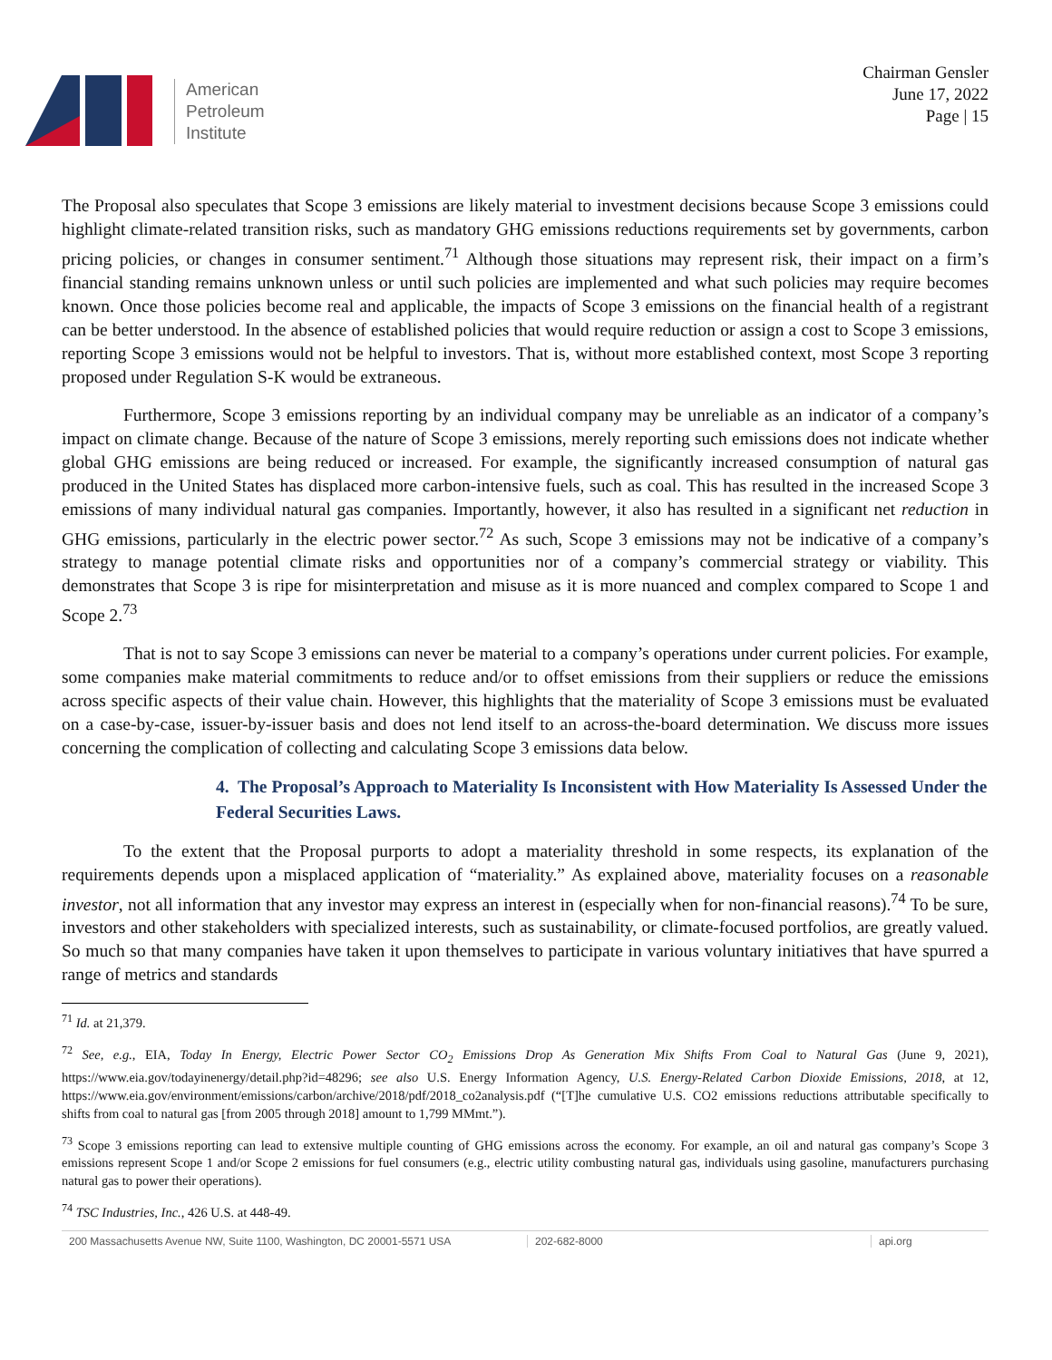American
Petroleum
Institute
Chairman Gensler
June 17, 2022
Page | 15
The Proposal also speculates that Scope 3 emissions are likely material to investment decisions because Scope 3 emissions could highlight climate-related transition risks, such as mandatory GHG emissions reductions requirements set by governments, carbon pricing policies, or changes in consumer sentiment.<sup>71</sup> Although those situations may represent risk, their impact on a firm’s financial standing remains unknown unless or until such policies are implemented and what such policies may require becomes known. Once those policies become real and applicable, the impacts of Scope 3 emissions on the financial health of a registrant can be better understood. In the absence of established policies that would require reduction or assign a cost to Scope 3 emissions, reporting Scope 3 emissions would not be helpful to investors. That is, without more established context, most Scope 3 reporting proposed under Regulation S-K would be extraneous.
Furthermore, Scope 3 emissions reporting by an individual company may be unreliable as an indicator of a company’s impact on climate change. Because of the nature of Scope 3 emissions, merely reporting such emissions does not indicate whether global GHG emissions are being reduced or increased. For example, the significantly increased consumption of natural gas produced in the United States has displaced more carbon-intensive fuels, such as coal. This has resulted in the increased Scope 3 emissions of many individual natural gas companies. Importantly, however, it also has resulted in a significant net reduction in GHG emissions, particularly in the electric power sector.<sup>72</sup> As such, Scope 3 emissions may not be indicative of a company’s strategy to manage potential climate risks and opportunities nor of a company’s commercial strategy or viability. This demonstrates that Scope 3 is ripe for misinterpretation and misuse as it is more nuanced and complex compared to Scope 1 and Scope 2.<sup>73</sup>
That is not to say Scope 3 emissions can never be material to a company’s operations under current policies. For example, some companies make material commitments to reduce and/or to offset emissions from their suppliers or reduce the emissions across specific aspects of their value chain. However, this highlights that the materiality of Scope 3 emissions must be evaluated on a case-by-case, issuer-by-issuer basis and does not lend itself to an across-the-board determination. We discuss more issues concerning the complication of collecting and calculating Scope 3 emissions data below.
4. The Proposal’s Approach to Materiality Is Inconsistent with How Materiality Is Assessed Under the Federal Securities Laws.
To the extent that the Proposal purports to adopt a materiality threshold in some respects, its explanation of the requirements depends upon a misplaced application of “materiality.” As explained above, materiality focuses on a reasonable investor, not all information that any investor may express an interest in (especially when for non-financial reasons).<sup>74</sup> To be sure, investors and other stakeholders with specialized interests, such as sustainability, or climate-focused portfolios, are greatly valued. So much so that many companies have taken it upon themselves to participate in various voluntary initiatives that have spurred a range of metrics and standards
<sup>71</sup> Id. at 21,379.
<sup>72</sup> See, e.g., EIA, Today In Energy, Electric Power Sector CO<sub>2</sub> Emissions Drop As Generation Mix Shifts From Coal to Natural Gas (June 9, 2021), https://www.eia.gov/todayinenergy/detail.php?id=48296; see also U.S. Energy Information Agency, U.S. Energy-Related Carbon Dioxide Emissions, 2018, at 12, https://www.eia.gov/environment/emissions/carbon/archive/2018/pdf/2018_co2analysis.pdf (“[T]he cumulative U.S. CO2 emissions reductions attributable specifically to shifts from coal to natural gas [from 2005 through 2018] amount to 1,799 MMmt.”).
<sup>73</sup> Scope 3 emissions reporting can lead to extensive multiple counting of GHG emissions across the economy. For example, an oil and natural gas company’s Scope 3 emissions represent Scope 1 and/or Scope 2 emissions for fuel consumers (e.g., electric utility combusting natural gas, individuals using gasoline, manufacturers purchasing natural gas to power their operations).
<sup>74</sup> TSC Industries, Inc., 426 U.S. at 448-49.
200 Massachusetts Avenue NW, Suite 1100, Washington, DC 20001-5571 USA 202-682-8000 api.org